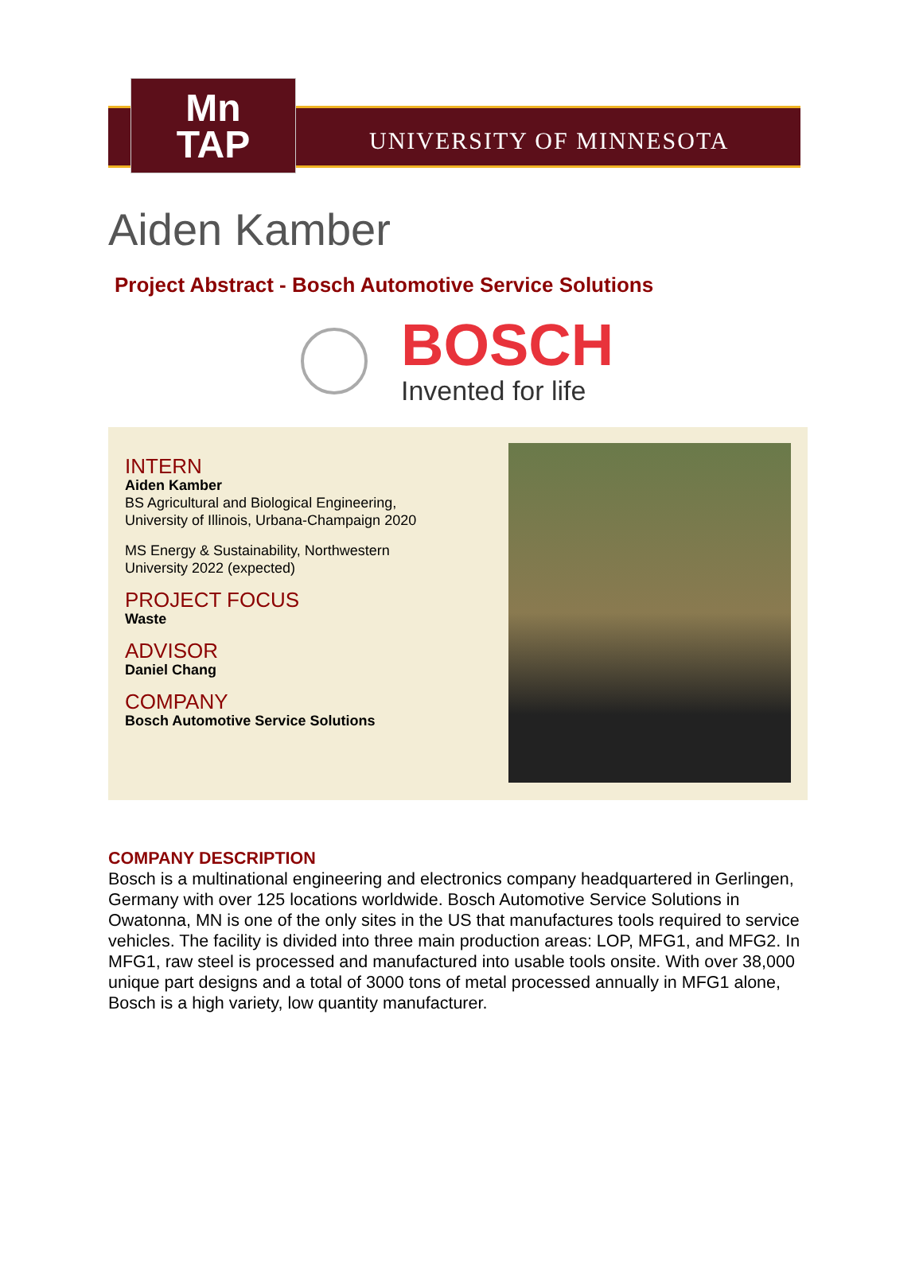Mn
TAP
UNIVERSITY OF MINNESOTA
Aiden Kamber
Project Abstract - Bosch Automotive Service Solutions
BOSCH
Invented for life
INTERN
Aiden Kamber
BS Agricultural and Biological Engineering, University of Illinois, Urbana-Champaign 2020
MS Energy & Sustainability, Northwestern University 2022 (expected)
PROJECT FOCUS
Waste
ADVISOR
Daniel Chang
COMPANY
Bosch Automotive Service Solutions
COMPANY DESCRIPTION
Bosch is a multinational engineering and electronics company headquartered in Gerlingen, Germany with over 125 locations worldwide. Bosch Automotive Service Solutions in Owatonna, MN is one of the only sites in the US that manufactures tools required to service vehicles. The facility is divided into three main production areas: LOP, MFG1, and MFG2. In MFG1, raw steel is processed and manufactured into usable tools onsite. With over 38,000 unique part designs and a total of 3000 tons of metal processed annually in MFG1 alone, Bosch is a high variety, low quantity manufacturer.